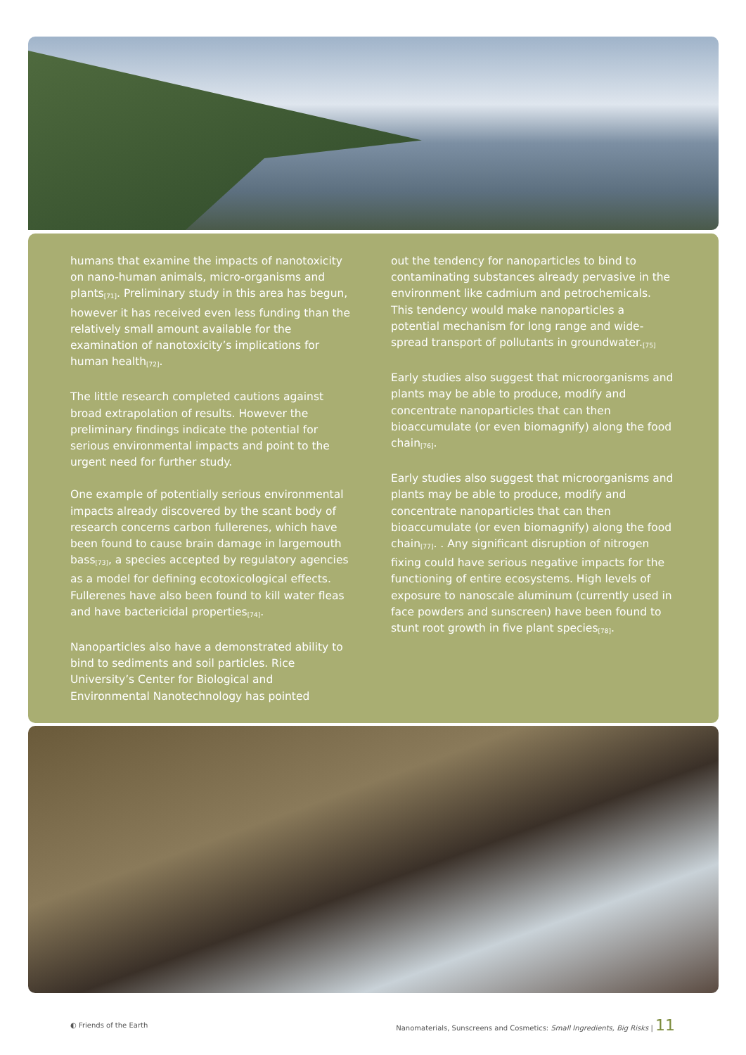humans that examine the impacts of nanotoxicity on nano-human animals, micro-organisms and plants<sub>[71]</sub>. Preliminary study in this area has begun, however it has received even less funding than the relatively small amount available for the examination of nanotoxicity’s implications for human health<sub>[72]</sub>.
The little research completed cautions against broad extrapolation of results. However the preliminary findings indicate the potential for serious environmental impacts and point to the urgent need for further study.
One example of potentially serious environmental impacts already discovered by the scant body of research concerns carbon fullerenes, which have been found to cause brain damage in largemouth bass<sub>[73]</sub>, a species accepted by regulatory agencies as a model for defining ecotoxicological effects. Fullerenes have also been found to kill water fleas and have bactericidal properties<sub>[74]</sub>.
Nanoparticles also have a demonstrated ability to bind to sediments and soil particles. Rice University’s Center for Biological and Environmental Nanotechnology has pointed
out the tendency for nanoparticles to bind to contaminating substances already pervasive in the environment like cadmium and petrochemicals. This tendency would make nanoparticles a potential mechanism for long range and wide-spread transport of pollutants in groundwater.<sub>[75]</sub>
Early studies also suggest that microorganisms and plants may be able to produce, modify and concentrate nanoparticles that can then bioaccumulate (or even biomagnify) along the food chain<sub>[76]</sub>.
Early studies also suggest that microorganisms and plants may be able to produce, modify and concentrate nanoparticles that can then bioaccumulate (or even biomagnify) along the food chain<sub>[77]</sub>. . Any significant disruption of nitrogen fixing could have serious negative impacts for the functioning of entire ecosystems. High levels of exposure to nanoscale aluminum (currently used in face powders and sunscreen) have been found to stunt root growth in five plant species<sub>[78]</sub>.
◐ Friends of the Earth Nanomaterials, Sunscreens and Cosmetics: Small Ingredients, Big Risks | 11